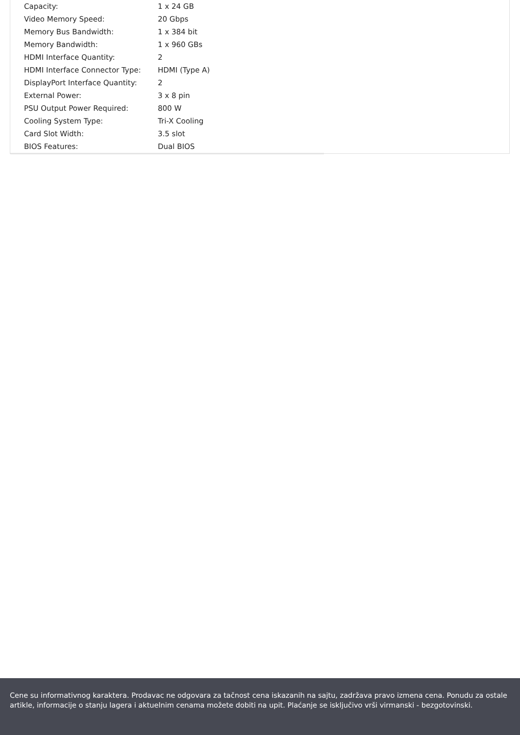| Capacity: | 1 x 24 GB |
| Video Memory Speed: | 20 Gbps |
| Memory Bus Bandwidth: | 1 x 384 bit |
| Memory Bandwidth: | 1 x 960 GBs |
| HDMI Interface Quantity: | 2 |
| HDMI Interface Connector Type: | HDMI (Type A) |
| DisplayPort Interface Quantity: | 2 |
| External Power: | 3 x 8 pin |
| PSU Output Power Required: | 800 W |
| Cooling System Type: | Tri-X Cooling |
| Card Slot Width: | 3.5 slot |
| BIOS Features: | Dual BIOS |
Cene su informativnog karaktera. Prodavac ne odgovara za tačnost cena iskazanih na sajtu, zadržava pravo izmena cena. Ponudu za ostale artikle, informacije o stanju lagera i aktuelnim cenama možete dobiti na upit. Plaćanje se isključivo vrši virmanski - bezgotovinski.